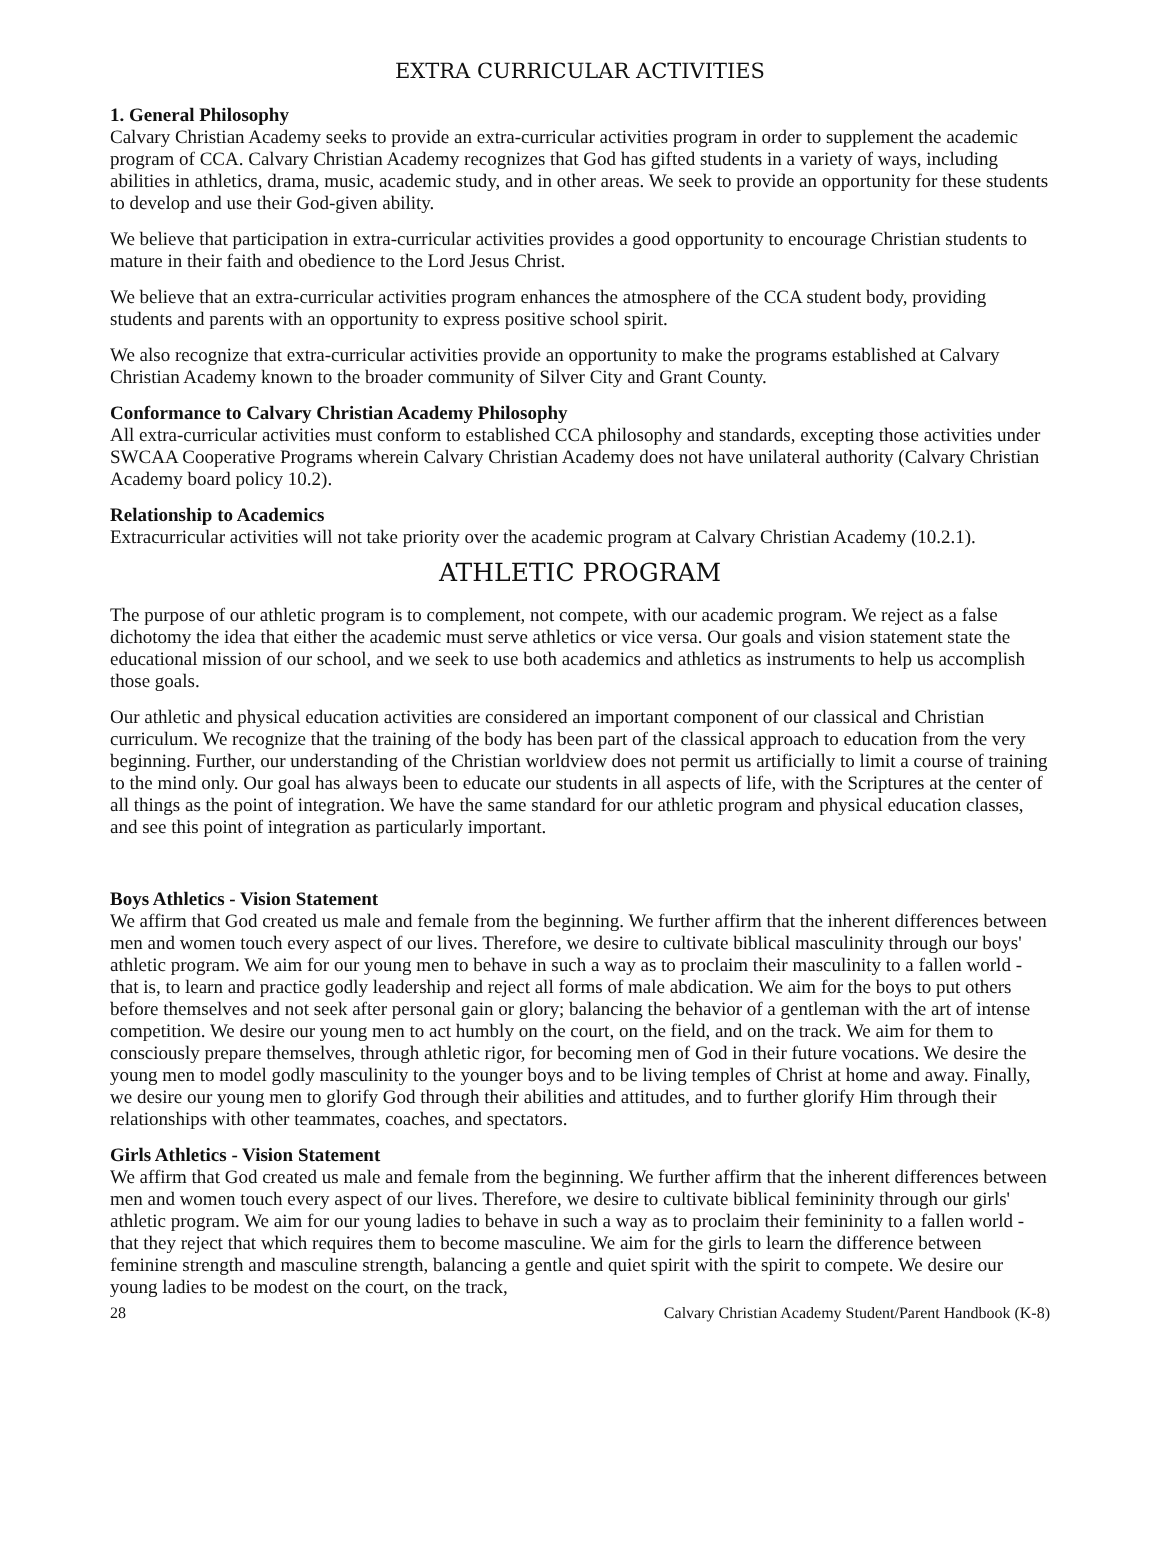EXTRA CURRICULAR ACTIVITIES
1. General Philosophy
Calvary Christian Academy seeks to provide an extra-curricular activities program in order to supplement the academic program of CCA. Calvary Christian Academy recognizes that God has gifted students in a variety of ways, including abilities in athletics, drama, music, academic study, and in other areas. We seek to provide an opportunity for these students to develop and use their God-given ability.
We believe that participation in extra-curricular activities provides a good opportunity to encourage Christian students to mature in their faith and obedience to the Lord Jesus Christ.
We believe that an extra-curricular activities program enhances the atmosphere of the CCA student body, providing students and parents with an opportunity to express positive school spirit.
We also recognize that extra-curricular activities provide an opportunity to make the programs established at Calvary Christian Academy known to the broader community of Silver City and Grant County.
Conformance to Calvary Christian Academy Philosophy
All extra-curricular activities must conform to established CCA philosophy and standards, excepting those activities under SWCAA Cooperative Programs wherein Calvary Christian Academy does not have unilateral authority (Calvary Christian Academy board policy 10.2).
Relationship to Academics
Extracurricular activities will not take priority over the academic program at Calvary Christian Academy (10.2.1).
ATHLETIC PROGRAM
The purpose of our athletic program is to complement, not compete, with our academic program. We reject as a false dichotomy the idea that either the academic must serve athletics or vice versa. Our goals and vision statement state the educational mission of our school, and we seek to use both academics and athletics as instruments to help us accomplish those goals.
Our athletic and physical education activities are considered an important component of our classical and Christian curriculum. We recognize that the training of the body has been part of the classical approach to education from the very beginning. Further, our understanding of the Christian worldview does not permit us artificially to limit a course of training to the mind only. Our goal has always been to educate our students in all aspects of life, with the Scriptures at the center of all things as the point of integration. We have the same standard for our athletic program and physical education classes, and see this point of integration as particularly important.
Boys Athletics - Vision Statement
We affirm that God created us male and female from the beginning. We further affirm that the inherent differences between men and women touch every aspect of our lives. Therefore, we desire to cultivate biblical masculinity through our boys' athletic program. We aim for our young men to behave in such a way as to proclaim their masculinity to a fallen world - that is, to learn and practice godly leadership and reject all forms of male abdication. We aim for the boys to put others before themselves and not seek after personal gain or glory; balancing the behavior of a gentleman with the art of intense competition. We desire our young men to act humbly on the court, on the field, and on the track. We aim for them to consciously prepare themselves, through athletic rigor, for becoming men of God in their future vocations. We desire the young men to model godly masculinity to the younger boys and to be living temples of Christ at home and away. Finally, we desire our young men to glorify God through their abilities and attitudes, and to further glorify Him through their relationships with other teammates, coaches, and spectators.
Girls Athletics - Vision Statement
We affirm that God created us male and female from the beginning. We further affirm that the inherent differences between men and women touch every aspect of our lives. Therefore, we desire to cultivate biblical femininity through our girls' athletic program. We aim for our young ladies to behave in such a way as to proclaim their femininity to a fallen world -that they reject that which requires them to become masculine. We aim for the girls to learn the difference between feminine strength and masculine strength, balancing a gentle and quiet spirit with the spirit to compete. We desire our young ladies to be modest on the court, on the track,
28 Calvary Christian Academy Student/Parent Handbook (K-8)